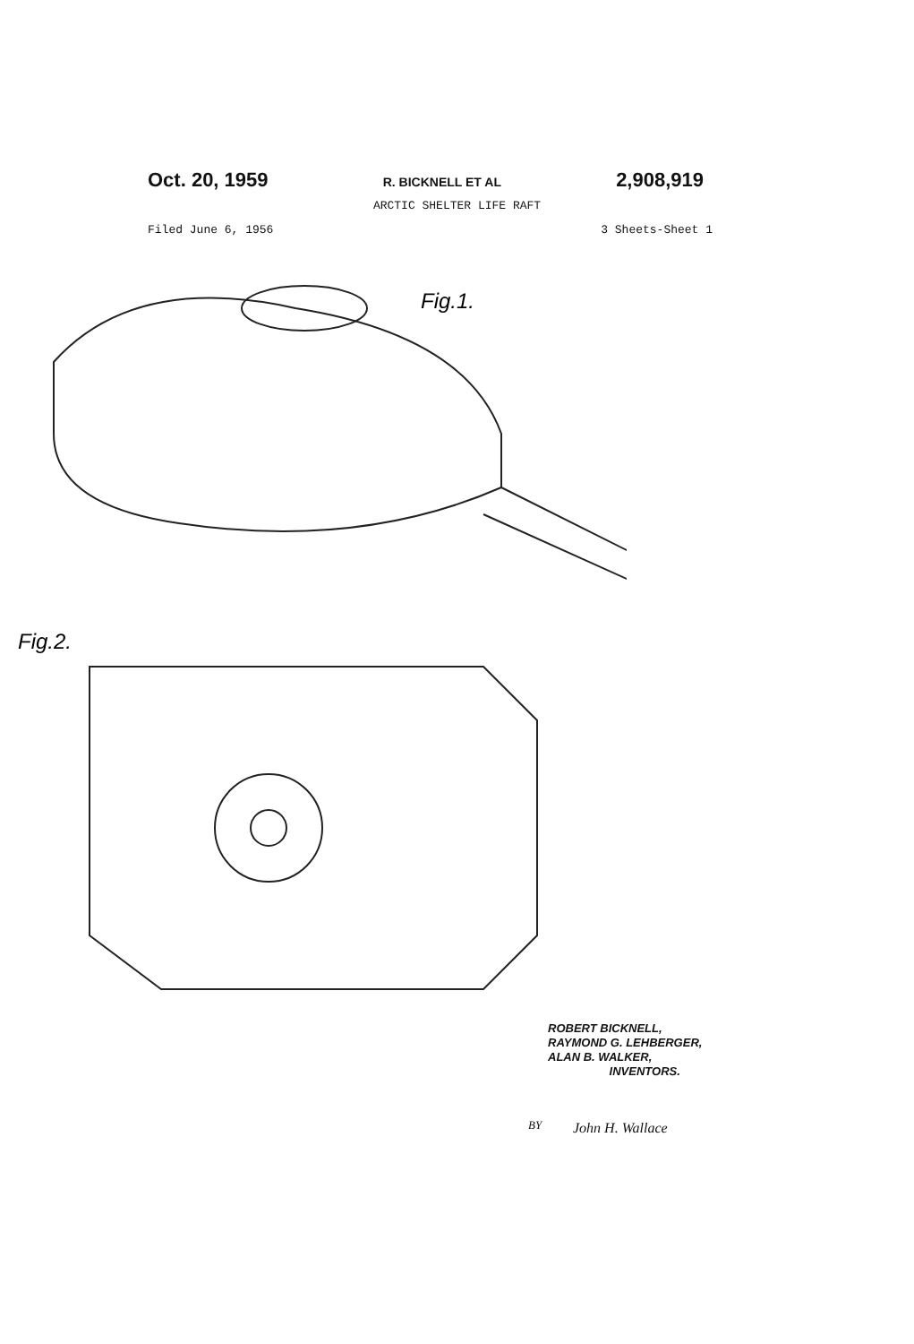Oct. 20, 1959 R. BICKNELL ET AL 2,908,919
ARCTIC SHELTER LIFE RAFT
Filed June 6, 1956 3 Sheets-Sheet 1
Fig.1.
Fig.2.
ROBERT BICKNELL,
RAYMOND G. LEHBERGER,
ALAN B. WALKER,
INVENTORS.
BY John H. Wallace